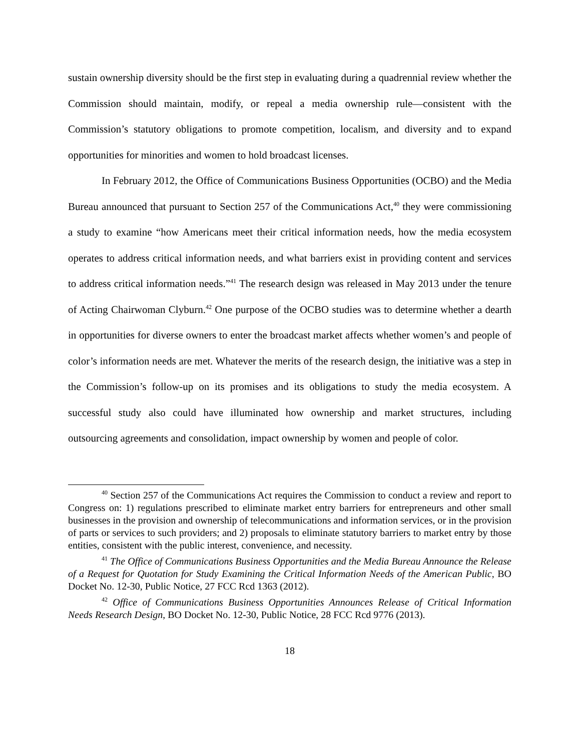sustain ownership diversity should be the first step in evaluating during a quadrennial review whether the Commission should maintain, modify, or repeal a media ownership rule—consistent with the Commission’s statutory obligations to promote competition, localism, and diversity and to expand opportunities for minorities and women to hold broadcast licenses.
In February 2012, the Office of Communications Business Opportunities (OCBO) and the Media Bureau announced that pursuant to Section 257 of the Communications Act,<sup>40</sup> they were commissioning a study to examine “how Americans meet their critical information needs, how the media ecosystem operates to address critical information needs, and what barriers exist in providing content and services to address critical information needs.”<sup>41</sup> The research design was released in May 2013 under the tenure of Acting Chairwoman Clyburn.<sup>42</sup> One purpose of the OCBO studies was to determine whether a dearth in opportunities for diverse owners to enter the broadcast market affects whether women’s and people of color’s information needs are met. Whatever the merits of the research design, the initiative was a step in the Commission’s follow-up on its promises and its obligations to study the media ecosystem. A successful study also could have illuminated how ownership and market structures, including outsourcing agreements and consolidation, impact ownership by women and people of color.
<sup>40</sup> Section 257 of the Communications Act requires the Commission to conduct a review and report to Congress on: 1) regulations prescribed to eliminate market entry barriers for entrepreneurs and other small businesses in the provision and ownership of telecommunications and information services, or in the provision of parts or services to such providers; and 2) proposals to eliminate statutory barriers to market entry by those entities, consistent with the public interest, convenience, and necessity.
<sup>41</sup> The Office of Communications Business Opportunities and the Media Bureau Announce the Release of a Request for Quotation for Study Examining the Critical Information Needs of the American Public, BO Docket No. 12-30, Public Notice, 27 FCC Rcd 1363 (2012).
<sup>42</sup> Office of Communications Business Opportunities Announces Release of Critical Information Needs Research Design, BO Docket No. 12-30, Public Notice, 28 FCC Rcd 9776 (2013).
18